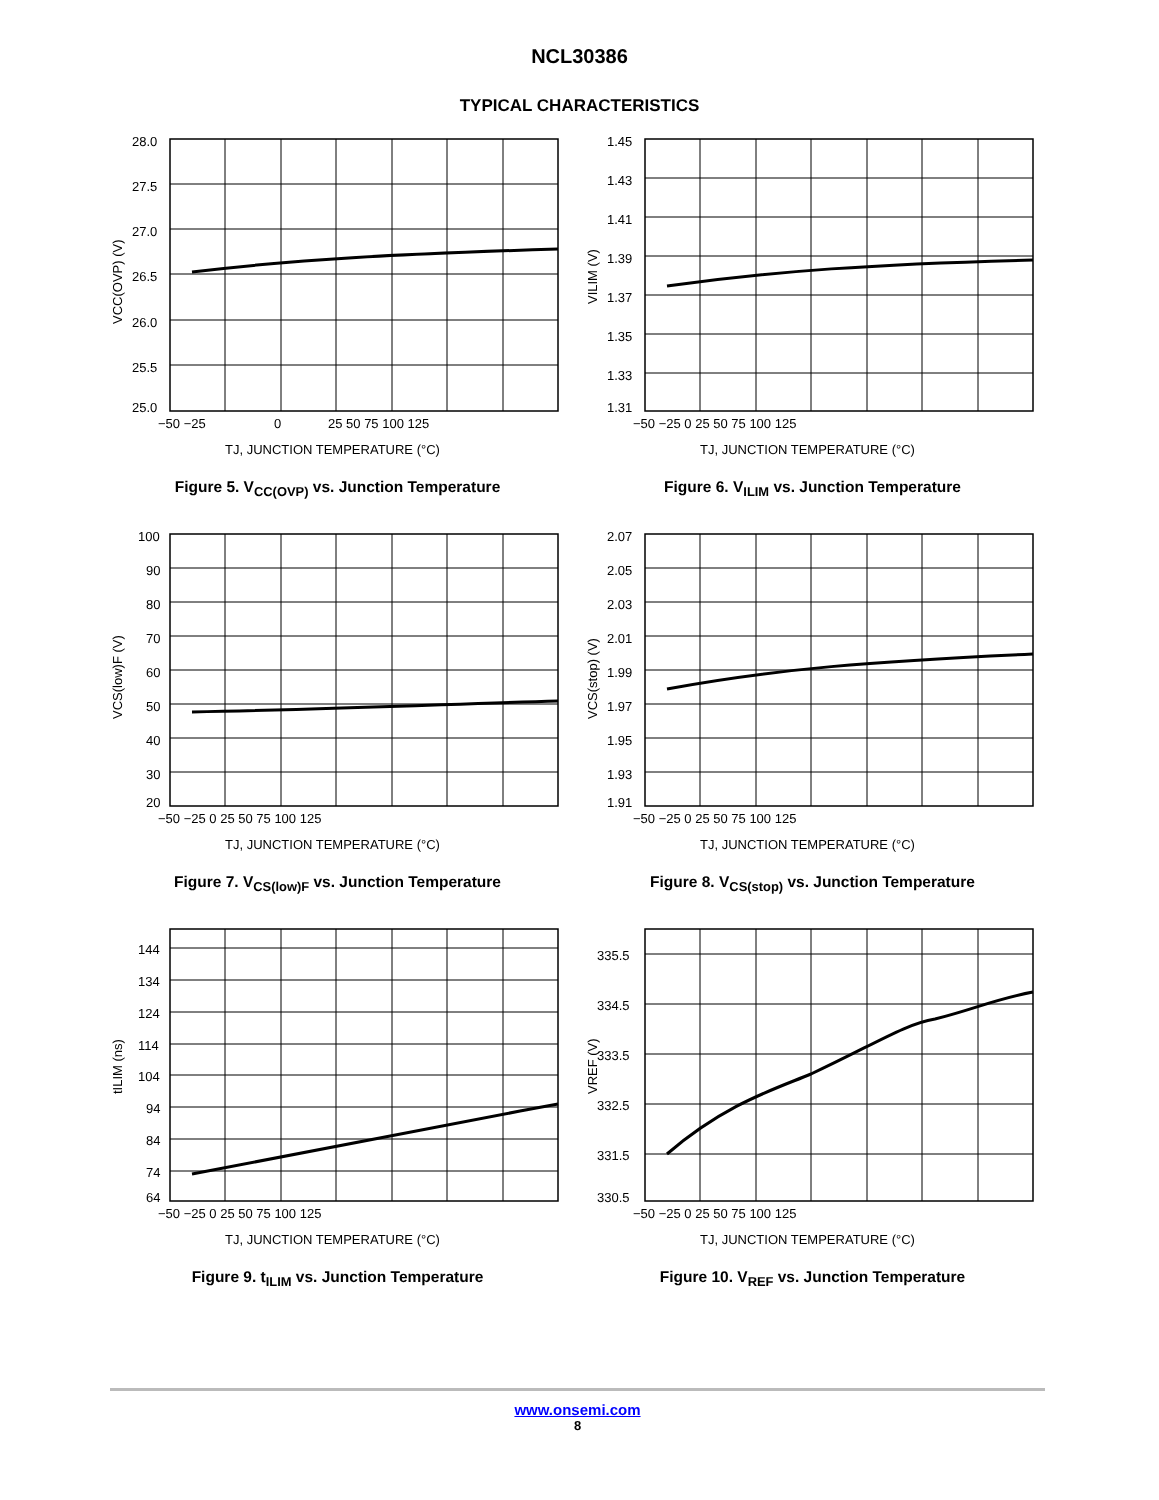NCL30386
TYPICAL CHARACTERISTICS
28.0
27.5
27.0
26.5
26.0
25.5
25.0
−50 −25
0
25 50 75 100 125
TJ, JUNCTION TEMPERATURE (°C)
VCC(OVP) (V)
Figure 5. V<sub>CC(OVP)</sub> vs. Junction Temperature
1.45
1.43
1.41
1.39
1.37
1.35
1.33
1.31
−50 −25 0 25 50 75 100 125
TJ, JUNCTION TEMPERATURE (°C)
VILIM (V)
Figure 6. V<sub>ILIM</sub> vs. Junction Temperature
100
90
80
70
60
50
40
30
20
−50 −25 0 25 50 75 100 125
TJ, JUNCTION TEMPERATURE (°C)
VCS(low)F (V)
Figure 7. V<sub>CS(low)F</sub> vs. Junction Temperature
2.07
2.05
2.03
2.01
1.99
1.97
1.95
1.93
1.91
−50 −25 0 25 50 75 100 125
TJ, JUNCTION TEMPERATURE (°C)
VCS(stop) (V)
Figure 8. V<sub>CS(stop)</sub> vs. Junction Temperature
144
134
124
114
104
94
84
74
64
−50 −25 0 25 50 75 100 125
TJ, JUNCTION TEMPERATURE (°C)
tILIM (ns)
Figure 9. t<sub>ILIM</sub> vs. Junction Temperature
335.5
334.5
333.5
332.5
331.5
330.5
−50 −25 0 25 50 75 100 125
TJ, JUNCTION TEMPERATURE (°C)
VREF (V)
Figure 10. V<sub>REF</sub> vs. Junction Temperature
www.onsemi.com
8